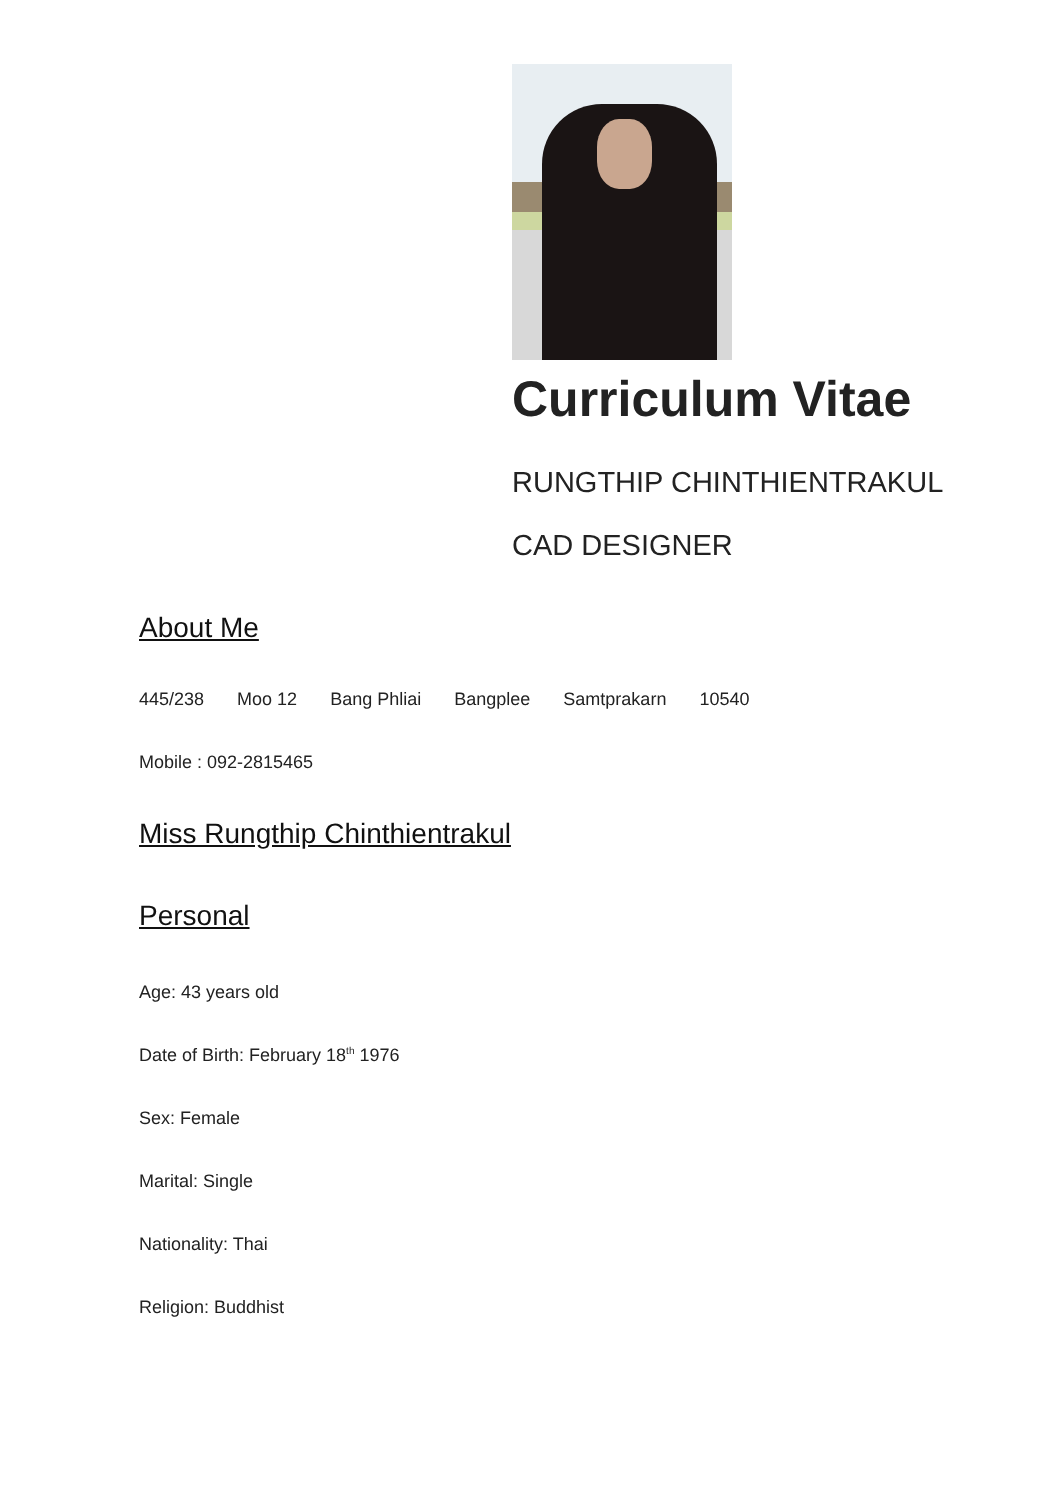Curriculum Vitae
RUNGTHIP CHINTHIENTRAKUL
CAD DESIGNER
About Me
445/238 Moo 12 Bang Phliai Bangplee Samtprakarn 10540
Mobile : 092-2815465
Miss Rungthip Chinthientrakul
Personal
Age: 43 years old
Date of Birth: February 18<sup>th</sup> 1976
Sex: Female
Marital: Single
Nationality: Thai
Religion: Buddhist